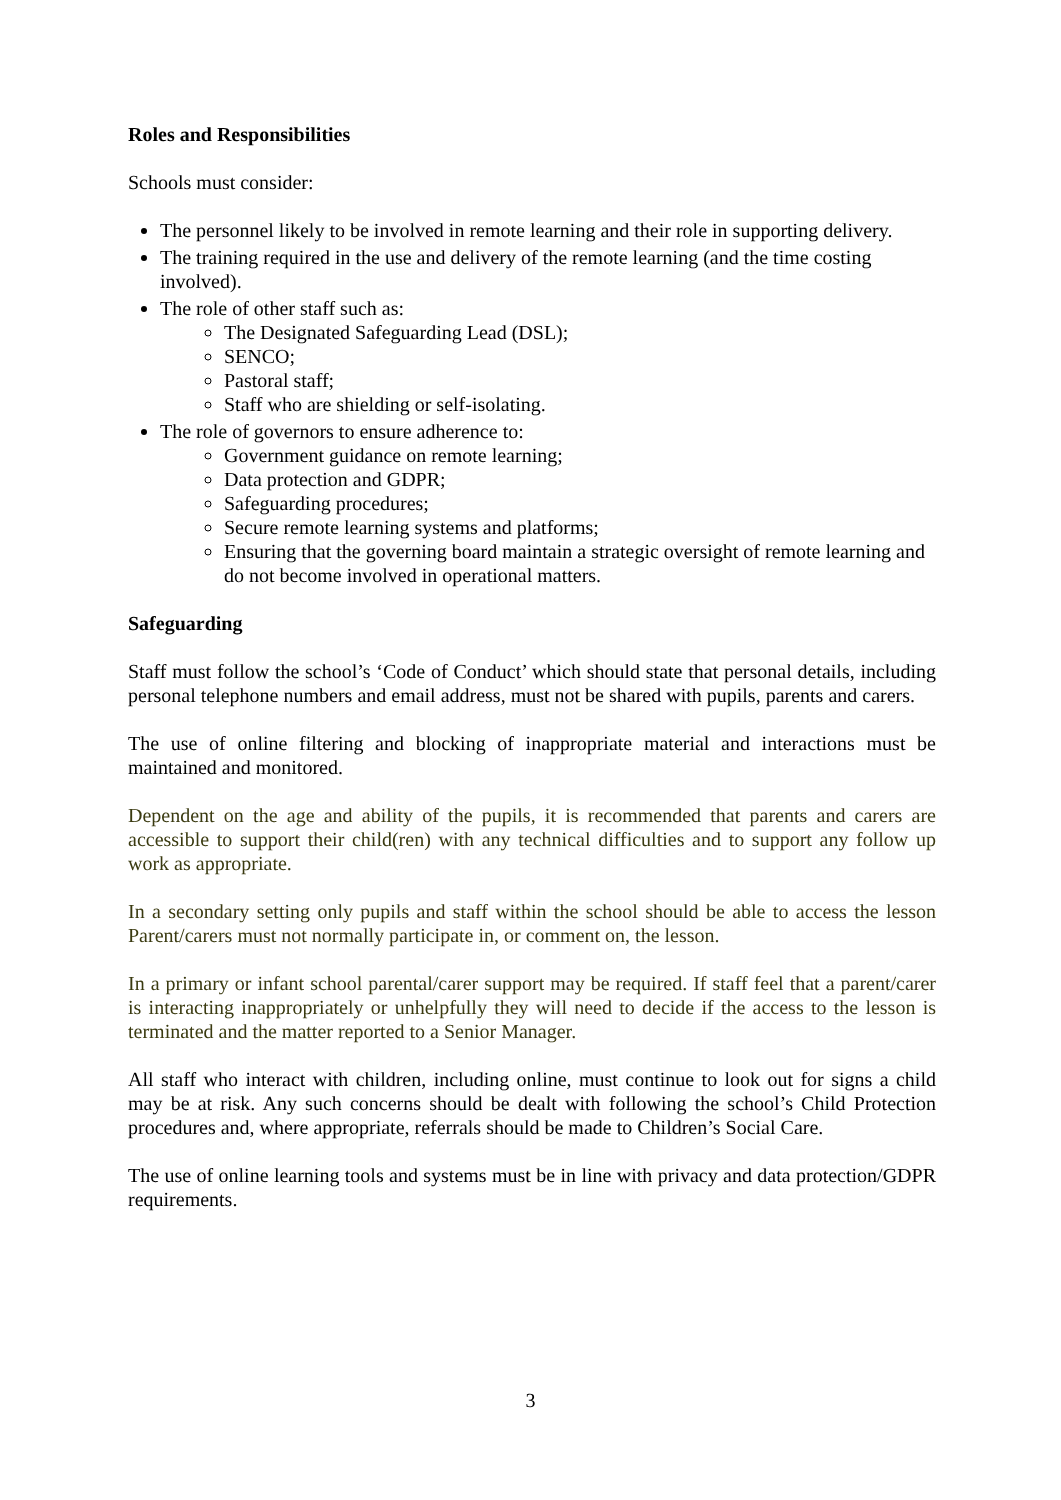Roles and Responsibilities
Schools must consider:
The personnel likely to be involved in remote learning and their role in supporting delivery.
The training required in the use and delivery of the remote learning (and the time costing involved).
The role of other staff such as:
The Designated Safeguarding Lead (DSL);
SENCO;
Pastoral staff;
Staff who are shielding or self-isolating.
The role of governors to ensure adherence to:
Government guidance on remote learning;
Data protection and GDPR;
Safeguarding procedures;
Secure remote learning systems and platforms;
Ensuring that the governing board maintain a strategic oversight of remote learning and do not become involved in operational matters.
Safeguarding
Staff must follow the school’s ‘Code of Conduct’ which should state that personal details, including personal telephone numbers and email address, must not be shared with pupils, parents and carers.
The use of online filtering and blocking of inappropriate material and interactions must be maintained and monitored.
Dependent on the age and ability of the pupils, it is recommended that parents and carers are accessible to support their child(ren) with any technical difficulties and to support any follow up work as appropriate.
In a secondary setting only pupils and staff within the school should be able to access the lesson Parent/carers must not normally participate in, or comment on, the lesson.
In a primary or infant school parental/carer support may be required. If staff feel that a parent/carer is interacting inappropriately or unhelpfully they will need to decide if the access to the lesson is terminated and the matter reported to a Senior Manager.
All staff who interact with children, including online, must continue to look out for signs a child may be at risk. Any such concerns should be dealt with following the school’s Child Protection procedures and, where appropriate, referrals should be made to Children’s Social Care.
The use of online learning tools and systems must be in line with privacy and data protection/GDPR requirements.
3